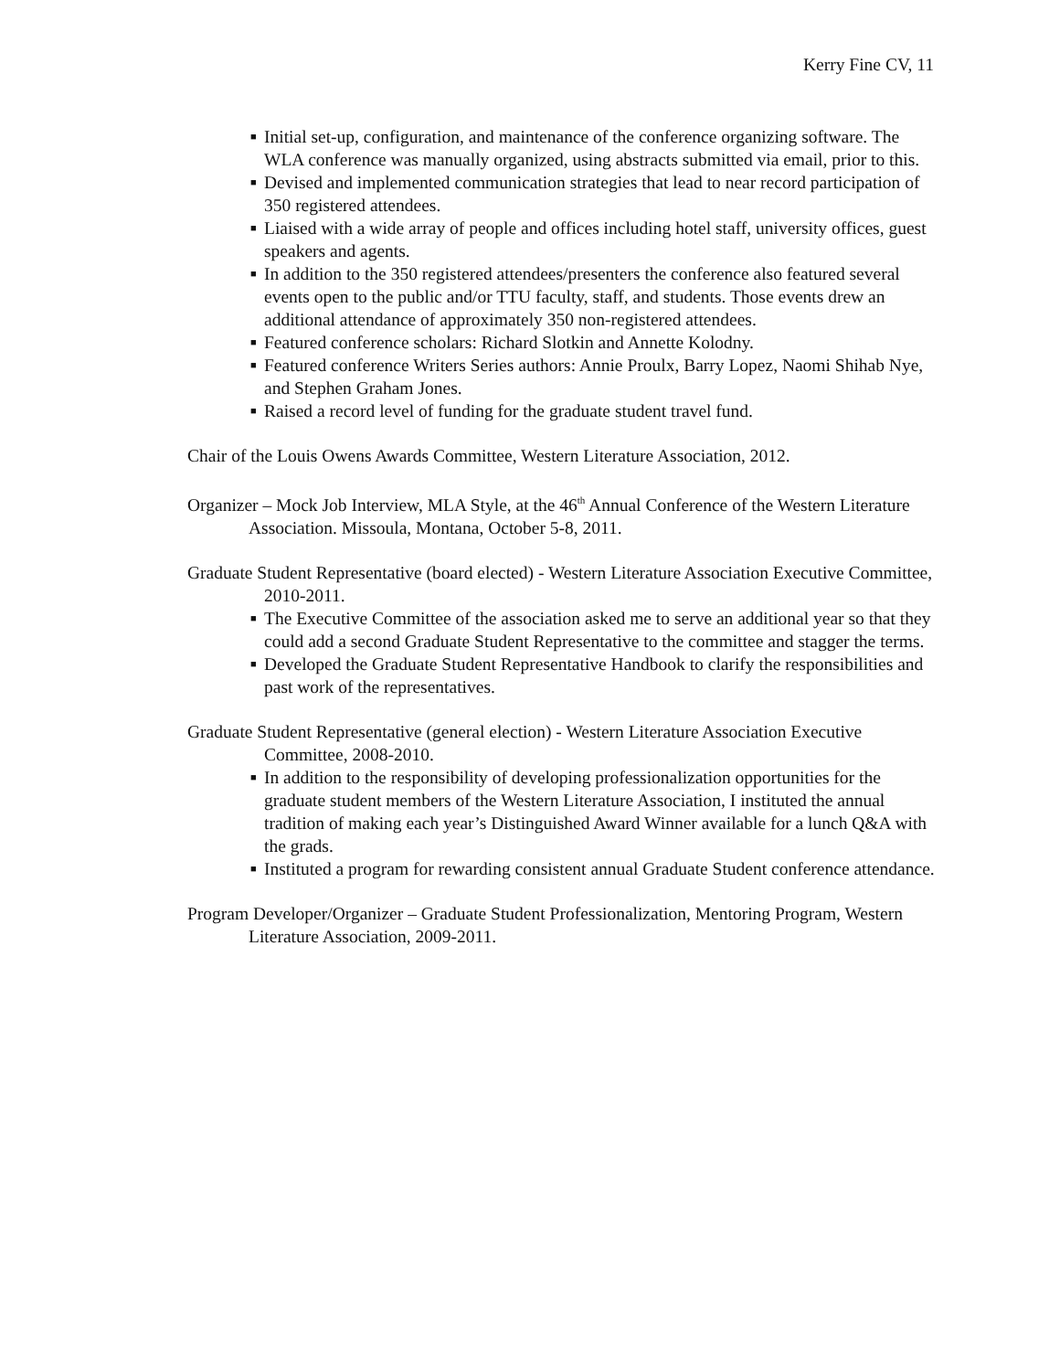Kerry Fine CV, 11
■ Initial set-up, configuration, and maintenance of the conference organizing software. The WLA conference was manually organized, using abstracts submitted via email, prior to this.
■ Devised and implemented communication strategies that lead to near record participation of 350 registered attendees.
■ Liaised with a wide array of people and offices including hotel staff, university offices, guest speakers and agents.
■ In addition to the 350 registered attendees/presenters the conference also featured several events open to the public and/or TTU faculty, staff, and students. Those events drew an additional attendance of approximately 350 non-registered attendees.
■ Featured conference scholars: Richard Slotkin and Annette Kolodny.
■ Featured conference Writers Series authors: Annie Proulx, Barry Lopez, Naomi Shihab Nye, and Stephen Graham Jones.
■ Raised a record level of funding for the graduate student travel fund.
Chair of the Louis Owens Awards Committee, Western Literature Association, 2012.
Organizer – Mock Job Interview, MLA Style, at the 46<sup>th</sup> Annual Conference of the Western Literature Association. Missoula, Montana, October 5-8, 2011.
Graduate Student Representative (board elected) - Western Literature Association Executive Committee, 2010-2011.
■ The Executive Committee of the association asked me to serve an additional year so that they could add a second Graduate Student Representative to the committee and stagger the terms.
■ Developed the Graduate Student Representative Handbook to clarify the responsibilities and past work of the representatives.
Graduate Student Representative (general election) - Western Literature Association Executive Committee, 2008-2010.
■ In addition to the responsibility of developing professionalization opportunities for the graduate student members of the Western Literature Association, I instituted the annual tradition of making each year’s Distinguished Award Winner available for a lunch Q&A with the grads.
■ Instituted a program for rewarding consistent annual Graduate Student conference attendance.
Program Developer/Organizer – Graduate Student Professionalization, Mentoring Program, Western Literature Association, 2009-2011.